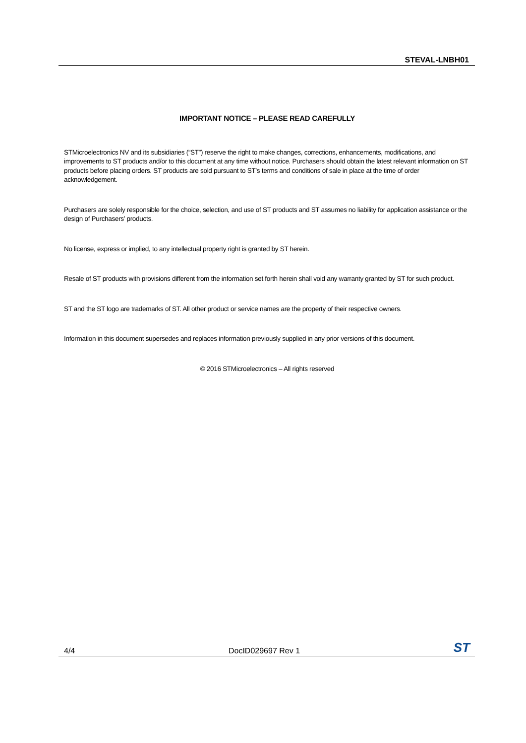STEVAL-LNBH01
IMPORTANT NOTICE – PLEASE READ CAREFULLY
STMicroelectronics NV and its subsidiaries (“ST”) reserve the right to make changes, corrections, enhancements, modifications, and improvements to ST products and/or to this document at any time without notice. Purchasers should obtain the latest relevant information on ST products before placing orders. ST products are sold pursuant to ST’s terms and conditions of sale in place at the time of order acknowledgement.
Purchasers are solely responsible for the choice, selection, and use of ST products and ST assumes no liability for application assistance or the design of Purchasers’ products.
No license, express or implied, to any intellectual property right is granted by ST herein.
Resale of ST products with provisions different from the information set forth herein shall void any warranty granted by ST for such product.
ST and the ST logo are trademarks of ST. All other product or service names are the property of their respective owners.
Information in this document supersedes and replaces information previously supplied in any prior versions of this document.
© 2016 STMicroelectronics – All rights reserved
4/4 DocID029697 Rev 1 ST